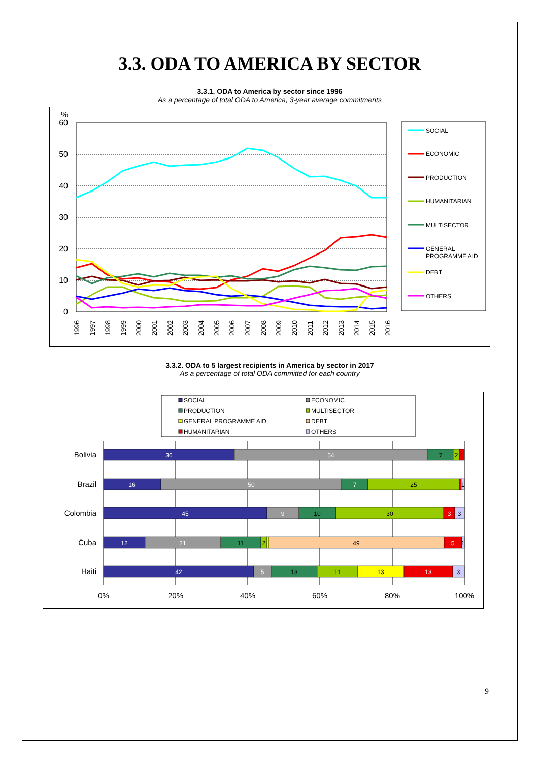3.3. ODA TO AMERICA BY SECTOR
3.3.1. ODA to America by sector since 1996
As a percentage of total ODA to America, 3-year average commitments
%
60
50
40
30
20
10
0
1996
1997
1998
1999
2000
2001
2002
2003
2004
2005
2006
2007
2008
2009
2010
2011
2012
2013
2014
2015
2016
SOCIAL
ECONOMIC
PRODUCTION
HUMANITARIAN
MULTISECTOR
GENERAL
PROGRAMME AID
DEBT
OTHERS
3.3.2. ODA to 5 largest recipients in America by sector in 2017
As a percentage of total ODA committed for each country
SOCIAL
ECONOMIC
PRODUCTION
MULTISECTOR
GENERAL PROGRAMME AID
DEBT
HUMANITARIAN
OTHERS
Bolivia
Brazil
Colombia
Cuba
Haiti
36
54
7
2
1
16
50
7
25
1
45
9
10
30
3
3
12
21
11
2
49
5
1
42
5
13
11
13
13
3
0%
20%
40%
60%
80%
100%
9